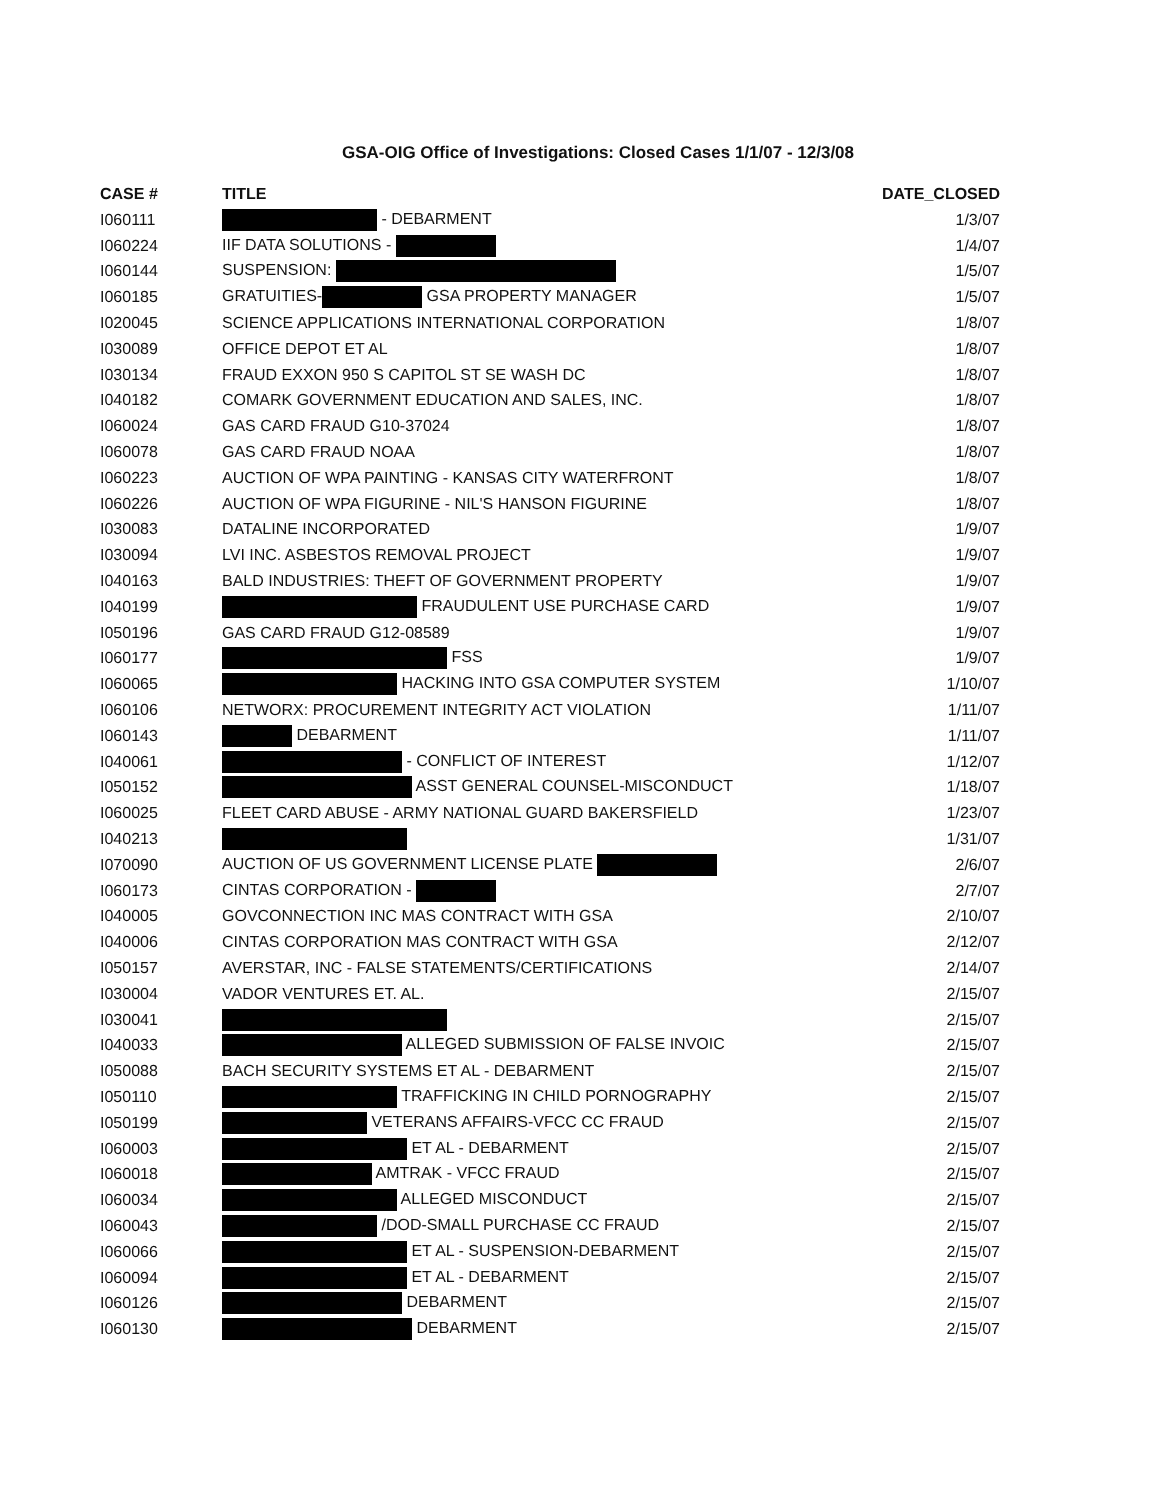GSA-OIG Office of Investigations: Closed Cases 1/1/07 - 12/3/08
| CASE # | TITLE | DATE_CLOSED |
| --- | --- | --- |
| I060111 | - DEBARMENT | 1/3/07 |
| I060224 | IIF DATA SOLUTIONS - | 1/4/07 |
| I060144 | SUSPENSION: | 1/5/07 |
| I060185 | GRATUITIES- GSA PROPERTY MANAGER | 1/5/07 |
| I020045 | SCIENCE APPLICATIONS INTERNATIONAL CORPORATION | 1/8/07 |
| I030089 | OFFICE DEPOT ET AL | 1/8/07 |
| I030134 | FRAUD EXXON 950 S CAPITOL ST SE WASH DC | 1/8/07 |
| I040182 | COMARK GOVERNMENT EDUCATION AND SALES, INC. | 1/8/07 |
| I060024 | GAS CARD FRAUD G10-37024 | 1/8/07 |
| I060078 | GAS CARD FRAUD NOAA | 1/8/07 |
| I060223 | AUCTION OF WPA PAINTING - KANSAS CITY WATERFRONT | 1/8/07 |
| I060226 | AUCTION OF WPA FIGURINE - NIL'S HANSON FIGURINE | 1/8/07 |
| I030083 | DATALINE INCORPORATED | 1/9/07 |
| I030094 | LVI INC. ASBESTOS REMOVAL PROJECT | 1/9/07 |
| I040163 | BALD INDUSTRIES: THEFT OF GOVERNMENT PROPERTY | 1/9/07 |
| I040199 | FRAUDULENT USE PURCHASE CARD | 1/9/07 |
| I050196 | GAS CARD FRAUD G12-08589 | 1/9/07 |
| I060177 | FSS | 1/9/07 |
| I060065 | HACKING INTO GSA COMPUTER SYSTEM | 1/10/07 |
| I060106 | NETWORX: PROCUREMENT INTEGRITY ACT VIOLATION | 1/11/07 |
| I060143 | DEBARMENT | 1/11/07 |
| I040061 | - CONFLICT OF INTEREST | 1/12/07 |
| I050152 | ASST GENERAL COUNSEL-MISCONDUCT | 1/18/07 |
| I060025 | FLEET CARD ABUSE - ARMY NATIONAL GUARD BAKERSFIELD | 1/23/07 |
| I040213 | | 1/31/07 |
| I070090 | AUCTION OF US GOVERNMENT LICENSE PLATE | 2/6/07 |
| I060173 | CINTAS CORPORATION - | 2/7/07 |
| I040005 | GOVCONNECTION INC MAS CONTRACT WITH GSA | 2/10/07 |
| I040006 | CINTAS CORPORATION MAS CONTRACT WITH GSA | 2/12/07 |
| I050157 | AVERSTAR, INC - FALSE STATEMENTS/CERTIFICATIONS | 2/14/07 |
| I030004 | VADOR VENTURES ET. AL. | 2/15/07 |
| I030041 | | 2/15/07 |
| I040033 | ALLEGED SUBMISSION OF FALSE INVOIC | 2/15/07 |
| I050088 | BACH SECURITY SYSTEMS ET AL - DEBARMENT | 2/15/07 |
| I050110 | TRAFFICKING IN CHILD PORNOGRAPHY | 2/15/07 |
| I050199 | VETERANS AFFAIRS-VFCC CC FRAUD | 2/15/07 |
| I060003 | ET AL - DEBARMENT | 2/15/07 |
| I060018 | AMTRAK - VFCC FRAUD | 2/15/07 |
| I060034 | ALLEGED MISCONDUCT | 2/15/07 |
| I060043 | /DOD-SMALL PURCHASE CC FRAUD | 2/15/07 |
| I060066 | ET AL - SUSPENSION-DEBARMENT | 2/15/07 |
| I060094 | ET AL - DEBARMENT | 2/15/07 |
| I060126 | DEBARMENT | 2/15/07 |
| I060130 | DEBARMENT | 2/15/07 |